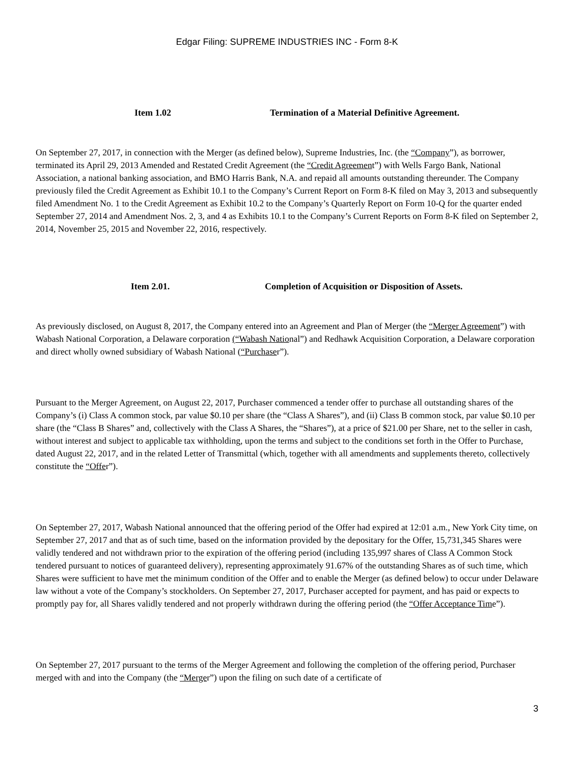Edgar Filing: SUPREME INDUSTRIES INC - Form 8-K
Item 1.02 Termination of a Material Definitive Agreement.
On September 27, 2017, in connection with the Merger (as defined below), Supreme Industries, Inc. (the “Company”), as borrower, terminated its April 29, 2013 Amended and Restated Credit Agreement (the “Credit Agreement”) with Wells Fargo Bank, National Association, a national banking association, and BMO Harris Bank, N.A. and repaid all amounts outstanding thereunder. The Company previously filed the Credit Agreement as Exhibit 10.1 to the Company’s Current Report on Form 8-K filed on May 3, 2013 and subsequently filed Amendment No. 1 to the Credit Agreement as Exhibit 10.2 to the Company’s Quarterly Report on Form 10-Q for the quarter ended September 27, 2014 and Amendment Nos. 2, 3, and 4 as Exhibits 10.1 to the Company’s Current Reports on Form 8-K filed on September 2, 2014, November 25, 2015 and November 22, 2016, respectively.
Item 2.01. Completion of Acquisition or Disposition of Assets.
As previously disclosed, on August 8, 2017, the Company entered into an Agreement and Plan of Merger (the “Merger Agreement”) with Wabash National Corporation, a Delaware corporation (“Wabash National”) and Redhawk Acquisition Corporation, a Delaware corporation and direct wholly owned subsidiary of Wabash National (“Purchaser”).
Pursuant to the Merger Agreement, on August 22, 2017, Purchaser commenced a tender offer to purchase all outstanding shares of the Company’s (i) Class A common stock, par value $0.10 per share (the “Class A Shares”), and (ii) Class B common stock, par value $0.10 per share (the “Class B Shares” and, collectively with the Class A Shares, the “Shares”), at a price of $21.00 per Share, net to the seller in cash, without interest and subject to applicable tax withholding, upon the terms and subject to the conditions set forth in the Offer to Purchase, dated August 22, 2017, and in the related Letter of Transmittal (which, together with all amendments and supplements thereto, collectively constitute the “Offer”).
On September 27, 2017, Wabash National announced that the offering period of the Offer had expired at 12:01 a.m., New York City time, on September 27, 2017 and that as of such time, based on the information provided by the depositary for the Offer, 15,731,345 Shares were validly tendered and not withdrawn prior to the expiration of the offering period (including 135,997 shares of Class A Common Stock tendered pursuant to notices of guaranteed delivery), representing approximately 91.67% of the outstanding Shares as of such time, which Shares were sufficient to have met the minimum condition of the Offer and to enable the Merger (as defined below) to occur under Delaware law without a vote of the Company’s stockholders. On September 27, 2017, Purchaser accepted for payment, and has paid or expects to promptly pay for, all Shares validly tendered and not properly withdrawn during the offering period (the “Offer Acceptance Time”).
On September 27, 2017 pursuant to the terms of the Merger Agreement and following the completion of the offering period, Purchaser merged with and into the Company (the “Merger”) upon the filing on such date of a certificate of
3